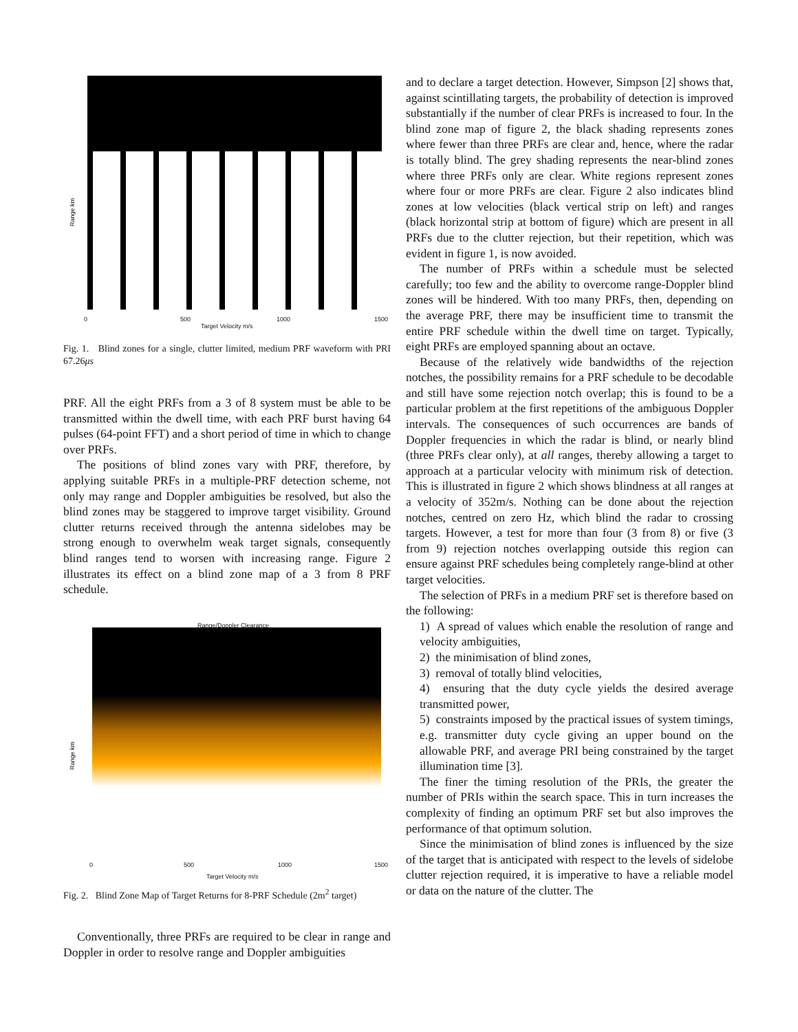Range km
Target Velocity m/s
0 500 1000 1500
Fig. 1. Blind zones for a single, clutter limited, medium PRF waveform with PRI 67.26μs
PRF. All the eight PRFs from a 3 of 8 system must be able to be transmitted within the dwell time, with each PRF burst having 64 pulses (64-point FFT) and a short period of time in which to change over PRFs.
The positions of blind zones vary with PRF, therefore, by applying suitable PRFs in a multiple-PRF detection scheme, not only may range and Doppler ambiguities be resolved, but also the blind zones may be staggered to improve target visibility. Ground clutter returns received through the antenna sidelobes may be strong enough to overwhelm weak target signals, consequently blind ranges tend to worsen with increasing range. Figure 2 illustrates its effect on a blind zone map of a 3 from 8 PRF schedule.
Range/Doppler Clearance
Range km
Target Velocity m/s
0 500 1000 1500
Fig. 2. Blind Zone Map of Target Returns for 8-PRF Schedule (2m<sup>2</sup> target)
Conventionally, three PRFs are required to be clear in range and Doppler in order to resolve range and Doppler ambiguities
and to declare a target detection. However, Simpson [2] shows that, against scintillating targets, the probability of detection is improved substantially if the number of clear PRFs is increased to four. In the blind zone map of figure 2, the black shading represents zones where fewer than three PRFs are clear and, hence, where the radar is totally blind. The grey shading represents the near-blind zones where three PRFs only are clear. White regions represent zones where four or more PRFs are clear. Figure 2 also indicates blind zones at low velocities (black vertical strip on left) and ranges (black horizontal strip at bottom of figure) which are present in all PRFs due to the clutter rejection, but their repetition, which was evident in figure 1, is now avoided.
The number of PRFs within a schedule must be selected carefully; too few and the ability to overcome range-Doppler blind zones will be hindered. With too many PRFs, then, depending on the average PRF, there may be insufficient time to transmit the entire PRF schedule within the dwell time on target. Typically, eight PRFs are employed spanning about an octave.
Because of the relatively wide bandwidths of the rejection notches, the possibility remains for a PRF schedule to be decodable and still have some rejection notch overlap; this is found to be a particular problem at the first repetitions of the ambiguous Doppler intervals. The consequences of such occurrences are bands of Doppler frequencies in which the radar is blind, or nearly blind (three PRFs clear only), at all ranges, thereby allowing a target to approach at a particular velocity with minimum risk of detection. This is illustrated in figure 2 which shows blindness at all ranges at a velocity of 352m/s. Nothing can be done about the rejection notches, centred on zero Hz, which blind the radar to crossing targets. However, a test for more than four (3 from 8) or five (3 from 9) rejection notches overlapping outside this region can ensure against PRF schedules being completely range-blind at other target velocities.
The selection of PRFs in a medium PRF set is therefore based on the following:
1) A spread of values which enable the resolution of range and velocity ambiguities,
2) the minimisation of blind zones,
3) removal of totally blind velocities,
4) ensuring that the duty cycle yields the desired average transmitted power,
5) constraints imposed by the practical issues of system timings, e.g. transmitter duty cycle giving an upper bound on the allowable PRF, and average PRI being constrained by the target illumination time [3].
The finer the timing resolution of the PRIs, the greater the number of PRIs within the search space. This in turn increases the complexity of finding an optimum PRF set but also improves the performance of that optimum solution.
Since the minimisation of blind zones is influenced by the size of the target that is anticipated with respect to the levels of sidelobe clutter rejection required, it is imperative to have a reliable model or data on the nature of the clutter. The